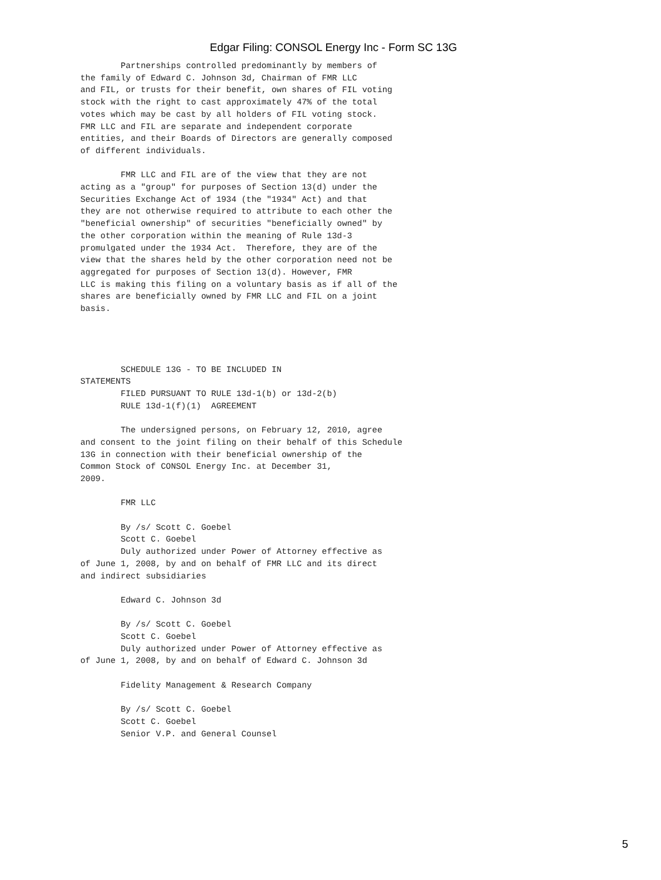Edgar Filing: CONSOL Energy Inc - Form SC 13G
        Partnerships controlled predominantly by members of
the family of Edward C. Johnson 3d, Chairman of FMR LLC
and FIL, or trusts for their benefit, own shares of FIL voting
stock with the right to cast approximately 47% of the total
votes which may be cast by all holders of FIL voting stock.
FMR LLC and FIL are separate and independent corporate
entities, and their Boards of Directors are generally composed
of different individuals.

        FMR LLC and FIL are of the view that they are not
acting as a "group" for purposes of Section 13(d) under the
Securities Exchange Act of 1934 (the "1934" Act) and that
they are not otherwise required to attribute to each other the
"beneficial ownership" of securities "beneficially owned" by
the other corporation within the meaning of Rule 13d-3
promulgated under the 1934 Act.  Therefore, they are of the
view that the shares held by the other corporation need not be
aggregated for purposes of Section 13(d). However, FMR
LLC is making this filing on a voluntary basis as if all of the
shares are beneficially owned by FMR LLC and FIL on a joint
basis.




        SCHEDULE 13G - TO BE INCLUDED IN
STATEMENTS
        FILED PURSUANT TO RULE 13d-1(b) or 13d-2(b)
        RULE 13d-1(f)(1)  AGREEMENT

        The undersigned persons, on February 12, 2010, agree
and consent to the joint filing on their behalf of this Schedule
13G in connection with their beneficial ownership of the
Common Stock of CONSOL Energy Inc. at December 31,
2009.

        FMR LLC

        By /s/ Scott C. Goebel
        Scott C. Goebel
        Duly authorized under Power of Attorney effective as
of June 1, 2008, by and on behalf of FMR LLC and its direct
and indirect subsidiaries

        Edward C. Johnson 3d

        By /s/ Scott C. Goebel
        Scott C. Goebel
        Duly authorized under Power of Attorney effective as
of June 1, 2008, by and on behalf of Edward C. Johnson 3d

        Fidelity Management & Research Company

        By /s/ Scott C. Goebel
        Scott C. Goebel
        Senior V.P. and General Counsel
5